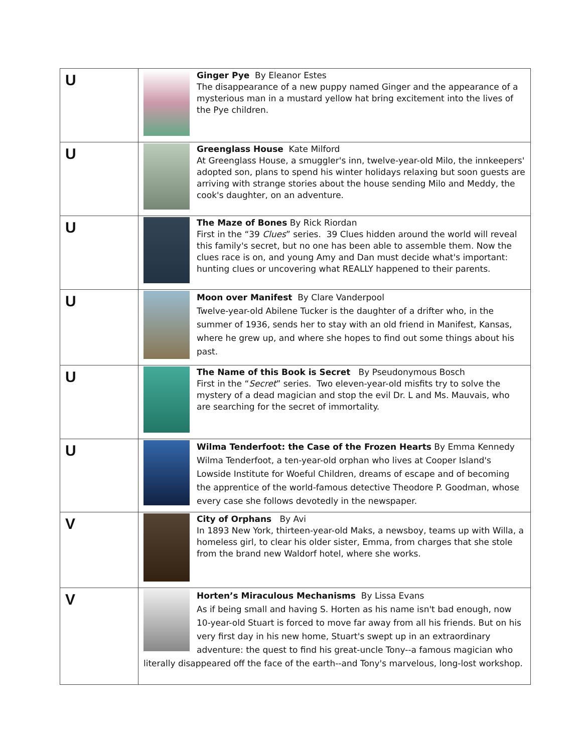| U | Ginger Pye By Eleanor Estes The disappearance of a new puppy named Ginger and the appearance of a mysterious man in a mustard yellow hat bring excitement into the lives of the Pye children. |
| U | Greenglass House Kate Milford At Greenglass House, a smuggler's inn, twelve-year-old Milo, the innkeepers' adopted son, plans to spend his winter holidays relaxing but soon guests are arriving with strange stories about the house sending Milo and Meddy, the cook's daughter, on an adventure. |
| U | The Maze of Bones By Rick Riordan First in the “39 Clues ” series. 39 Clues hidden around the world will reveal this family's secret, but no one has been able to assemble them. Now the clues race is on, and young Amy and Dan must decide what's important: hunting clues or uncovering what REALLY happened to their parents. |
| U | Moon over Manifest By Clare Vanderpool Twelve-year-old Abilene Tucker is the daughter of a drifter who, in the summer of 1936, sends her to stay with an old friend in Manifest, Kansas, where he grew up, and where she hopes to find out some things about his past. |
| U | The Name of this Book is Secret By Pseudonymous Bosch First in the “ Secret ” series. Two eleven-year-old misfits try to solve the mystery of a dead magician and stop the evil Dr. L and Ms. Mauvais, who are searching for the secret of immortality. |
| U | Wilma Tenderfoot: the Case of the Frozen Hearts By Emma Kennedy Wilma Tenderfoot, a ten-year-old orphan who lives at Cooper Island's Lowside Institute for Woeful Children, dreams of escape and of becoming the apprentice of the world-famous detective Theodore P. Goodman, whose every case she follows devotedly in the newspaper. |
| V | City of Orphans By Avi In 1893 New York, thirteen-year-old Maks, a newsboy, teams up with Willa, a homeless girl, to clear his older sister, Emma, from charges that she stole from the brand new Waldorf hotel, where she works. |
| V | Horten’s Miraculous Mechanisms By Lissa Evans As if being small and having S. Horten as his name isn't bad enough, now 10-year-old Stuart is forced to move far away from all his friends. But on his very first day in his new home, Stuart's swept up in an extraordinary adventure: the quest to find his great-uncle Tony--a famous magician who literally disappeared off the face of the earth--and Tony's marvelous, long-lost workshop. |